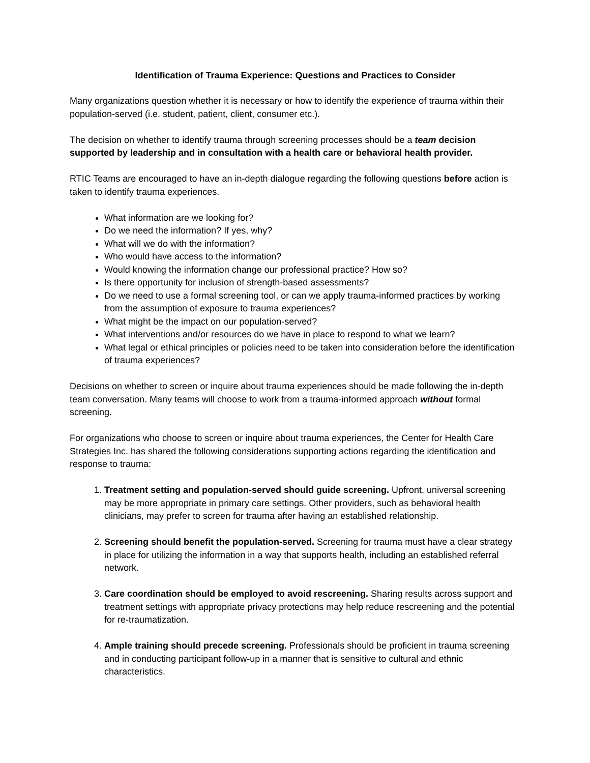Identification of Trauma Experience: Questions and Practices to Consider
Many organizations question whether it is necessary or how to identify the experience of trauma within their population-served (i.e. student, patient, client, consumer etc.).
The decision on whether to identify trauma through screening processes should be a team decision supported by leadership and in consultation with a health care or behavioral health provider.
RTIC Teams are encouraged to have an in-depth dialogue regarding the following questions before action is taken to identify trauma experiences.
What information are we looking for?
Do we need the information? If yes, why?
What will we do with the information?
Who would have access to the information?
Would knowing the information change our professional practice? How so?
Is there opportunity for inclusion of strength-based assessments?
Do we need to use a formal screening tool, or can we apply trauma-informed practices by working from the assumption of exposure to trauma experiences?
What might be the impact on our population-served?
What interventions and/or resources do we have in place to respond to what we learn?
What legal or ethical principles or policies need to be taken into consideration before the identification of trauma experiences?
Decisions on whether to screen or inquire about trauma experiences should be made following the in-depth team conversation. Many teams will choose to work from a trauma-informed approach without formal screening.
For organizations who choose to screen or inquire about trauma experiences, the Center for Health Care Strategies Inc. has shared the following considerations supporting actions regarding the identification and response to trauma:
1. Treatment setting and population-served should guide screening. Upfront, universal screening may be more appropriate in primary care settings. Other providers, such as behavioral health clinicians, may prefer to screen for trauma after having an established relationship.
2. Screening should benefit the population-served. Screening for trauma must have a clear strategy in place for utilizing the information in a way that supports health, including an established referral network.
3. Care coordination should be employed to avoid rescreening. Sharing results across support and treatment settings with appropriate privacy protections may help reduce rescreening and the potential for re-traumatization.
4. Ample training should precede screening. Professionals should be proficient in trauma screening and in conducting participant follow-up in a manner that is sensitive to cultural and ethnic characteristics.